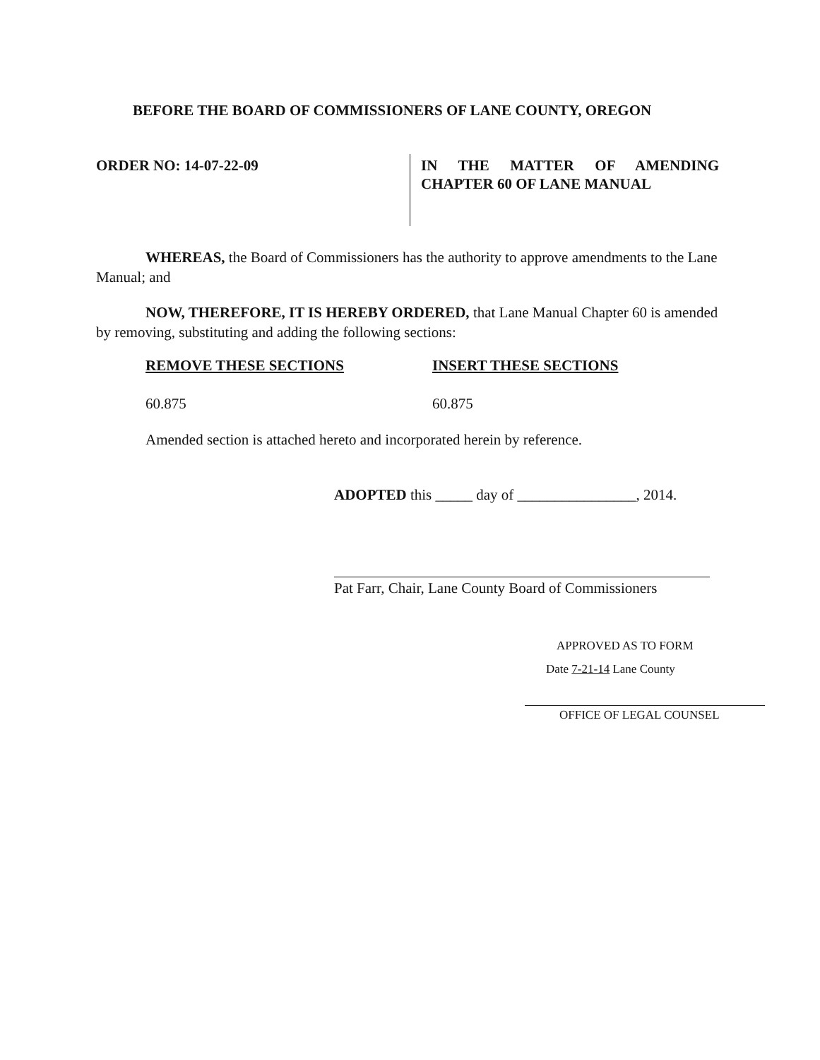BEFORE THE BOARD OF COMMISSIONERS OF LANE COUNTY, OREGON
ORDER NO: 14-07-22-09 IN THE MATTER OF AMENDING
CHAPTER 60 OF LANE MANUAL
WHEREAS, the Board of Commissioners has the authority to approve amendments to the Lane Manual; and
NOW, THEREFORE, IT IS HEREBY ORDERED, that Lane Manual Chapter 60 is amended by removing, substituting and adding the following sections:
REMOVE THESE SECTIONS INSERT THESE SECTIONS
60.875 60.875
Amended section is attached hereto and incorporated herein by reference.
ADOPTED this _____ day of ________________, 2014.
Pat Farr, Chair, Lane County Board of Commissioners
APPROVED AS TO FORM
Date 7-21-14 Lane County
OFFICE OF LEGAL COUNSEL